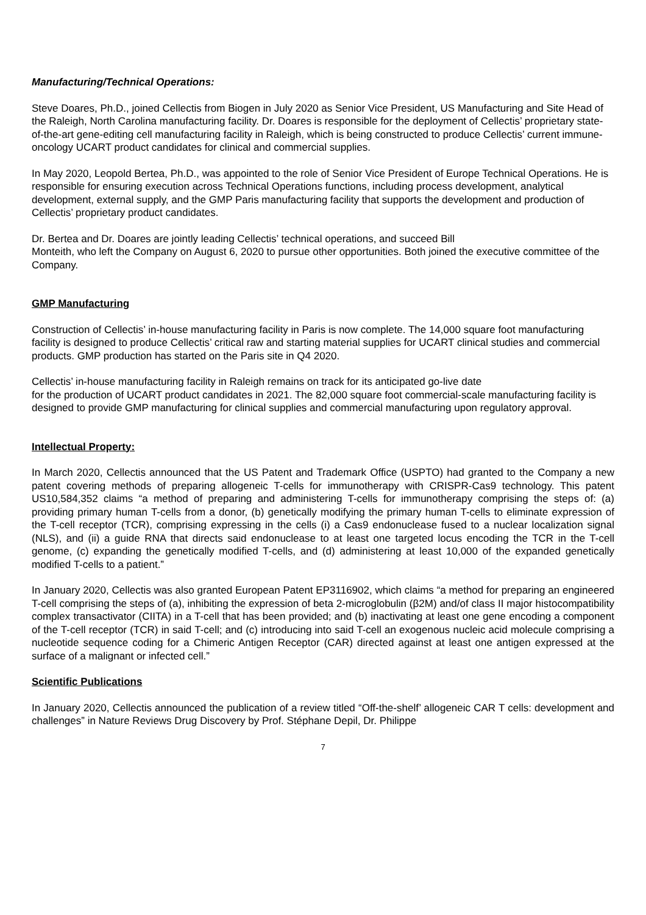Manufacturing/Technical Operations:
Steve Doares, Ph.D., joined Cellectis from Biogen in July 2020 as Senior Vice President, US Manufacturing and Site Head of the Raleigh, North Carolina manufacturing facility. Dr. Doares is responsible for the deployment of Cellectis’ proprietary state-of-the-art gene-editing cell manufacturing facility in Raleigh, which is being constructed to produce Cellectis’ current immune-oncology UCART product candidates for clinical and commercial supplies.
In May 2020, Leopold Bertea, Ph.D., was appointed to the role of Senior Vice President of Europe Technical Operations. He is responsible for ensuring execution across Technical Operations functions, including process development, analytical development, external supply, and the GMP Paris manufacturing facility that supports the development and production of Cellectis’ proprietary product candidates.
Dr. Bertea and Dr. Doares are jointly leading Cellectis’ technical operations, and succeed Bill
Monteith, who left the Company on August 6, 2020 to pursue other opportunities. Both joined the executive committee of the Company.
GMP Manufacturing
Construction of Cellectis’ in-house manufacturing facility in Paris is now complete. The 14,000 square foot manufacturing facility is designed to produce Cellectis’ critical raw and starting material supplies for UCART clinical studies and commercial products. GMP production has started on the Paris site in Q4 2020.
Cellectis’ in-house manufacturing facility in Raleigh remains on track for its anticipated go-live date
for the production of UCART product candidates in 2021. The 82,000 square foot commercial-scale manufacturing facility is designed to provide GMP manufacturing for clinical supplies and commercial manufacturing upon regulatory approval.
Intellectual Property:
In March 2020, Cellectis announced that the US Patent and Trademark Office (USPTO) had granted to the Company a new patent covering methods of preparing allogeneic T-cells for immunotherapy with CRISPR-Cas9 technology. This patent US10,584,352 claims “a method of preparing and administering T-cells for immunotherapy comprising the steps of: (a) providing primary human T-cells from a donor, (b) genetically modifying the primary human T-cells to eliminate expression of the T-cell receptor (TCR), comprising expressing in the cells (i) a Cas9 endonuclease fused to a nuclear localization signal (NLS), and (ii) a guide RNA that directs said endonuclease to at least one targeted locus encoding the TCR in the T-cell genome, (c) expanding the genetically modified T-cells, and (d) administering at least 10,000 of the expanded genetically modified T-cells to a patient.”
In January 2020, Cellectis was also granted European Patent EP3116902, which claims “a method for preparing an engineered T-cell comprising the steps of (a), inhibiting the expression of beta 2-microglobulin (β2M) and/of class II major histocompatibility complex transactivator (CIITA) in a T-cell that has been provided; and (b) inactivating at least one gene encoding a component of the T-cell receptor (TCR) in said T-cell; and (c) introducing into said T-cell an exogenous nucleic acid molecule comprising a nucleotide sequence coding for a Chimeric Antigen Receptor (CAR) directed against at least one antigen expressed at the surface of a malignant or infected cell.”
Scientific Publications
In January 2020, Cellectis announced the publication of a review titled “Off-the-shelf’ allogeneic CAR T cells: development and challenges” in Nature Reviews Drug Discovery by Prof. Stéphane Depil, Dr. Philippe
7